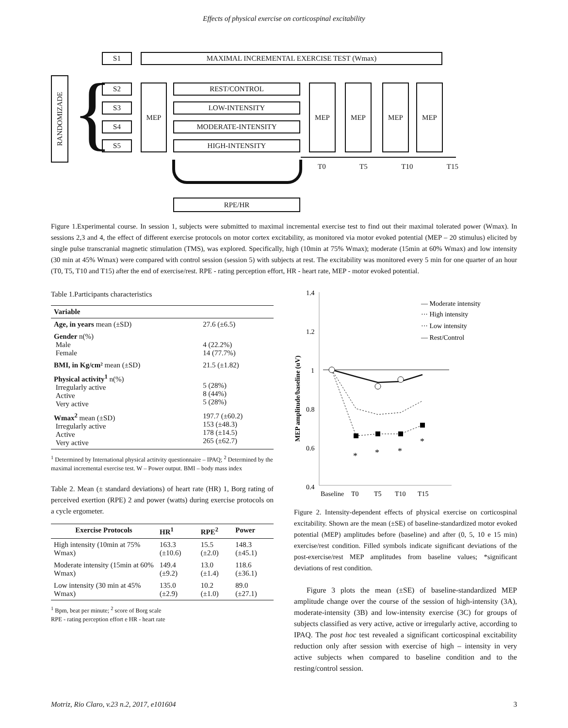Effects of physical exercise on corticospinal excitability
S1 MAXIMAL INCREMENTAL EXERCISE TEST (Wmax)
RANDOMIZADE
{ S2
S3
S4
S5
MEP REST/CONTROL
LOW-INTENSITY
MODERATE-INTENSITY
HIGH-INTENSITY
MEP MEP MEP MEP
T0 T5 T10 T15
RPE/HR
Figure 1.Experimental course. In session 1, subjects were submitted to maximal incremental exercise test to find out their maximal tolerated power (Wmax). In sessions 2,3 and 4, the effect of different exercise protocols on motor cortex excitability, as monitored via motor evoked potential (MEP – 20 stimulus) elicited by single pulse transcranial magnetic stimulation (TMS), was explored. Specifically, high (10min at 75% Wmax); moderate (15min at 60% Wmax) and low intensity (30 min at 45% Wmax) were compared with control session (session 5) with subjects at rest. The excitability was monitored every 5 min for one quarter of an hour (T0, T5, T10 and T15) after the end of exercise/rest. RPE - rating perception effort, HR - heart rate, MEP - motor evoked potential.
Table 1.Participants characteristics
| Variable | |
| --- | --- |
| Age, in years mean (±SD) | 27.6 (±6.5) |
| Gender n(%) Male Female | 4 (22.2%) 14 (77.7%) |
| BMI, in Kg/cm² mean (±SD) | 21.5 (±1.82) |
| Physical activity<sup>1</sup> n(%) Irregularly active Active Very active | 5 (28%) 8 (44%) 5 (28%) |
| Wmax<sup>2</sup> mean (±SD) Irregularly active Active Very active | 197.7 (±60.2) 153 (±48.3) 178 (±14.5) 265 (±62.7) |
<sup>1</sup> Determined by International physical actitvity questionnaire – IPAQ; <sup>2</sup> Determined by the maximal incremental exercise test. W – Power output. BMI – body mass index
Table 2. Mean (± standard deviations) of heart rate (HR) 1, Borg rating of perceived exertion (RPE) 2 and power (watts) during exercise protocols on a cycle ergometer.
| Exercise Protocols | HR<sup>1</sup> | RPE<sup>2</sup> | Power |
| --- | --- | --- | --- |
| High intensity (10min at 75% Wmax) | 163.3 (±10.6) | 15.5 (±2.0) | 148.3 (±45.1) |
| Moderate intensity (15min at 60% Wmax) | 149.4 (±9.2) | 13.0 (±1.4) | 118.6 (±36.1) |
| Low intensity (30 min at 45% Wmax) | 135.0 (±2.9) | 10.2 (±1.0) | 89.0 (±27.1) |
<sup>1</sup> Bpm, beat per minute; <sup>2</sup> score of Borg scale
RPE - rating perception effort e HR - heart rate
1.4
1.2
1
0.8
0.6
0.4
MEP amplitude/baseline (uV)
*
*
*
*
Baseline
T0
T5
T10
T15
— Moderate intensity
··· High intensity
··· Low intensity
— Rest/Control
Figure 2. Intensity-dependent effects of physical exercise on corticospinal excitability. Shown are the mean (±SE) of baseline-standardized motor evoked potential (MEP) amplitudes before (baseline) and after (0, 5, 10 e 15 min) exercise/rest condition. Filled symbols indicate significant deviations of the post-exercise/rest MEP amplitudes from baseline values; *significant deviations of rest condition.
Figure 3 plots the mean (±SE) of baseline-standardized MEP amplitude change over the course of the session of high-intensity (3A), moderate-intensity (3B) and low-intensity exercise (3C) for groups of subjects classified as very active, active or irregularly active, according to IPAQ. The post hoc test revealed a significant corticospinal excitability reduction only after session with exercise of high – intensity in very active subjects when compared to baseline condition and to the resting/control session.
Motriz, Rio Claro, v.23 n.2, 2017, e101604 3